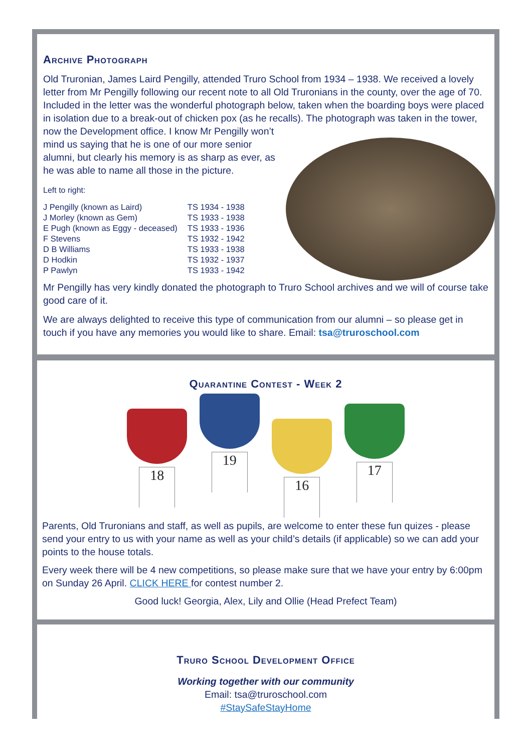Archive Photograph
Old Truronian, James Laird Pengilly, attended Truro School from 1934 – 1938. We received a lovely letter from Mr Pengilly following our recent note to all Old Truronians in the county, over the age of 70. Included in the letter was the wonderful photograph below, taken when the boarding boys were placed in isolation due to a break-out of chicken pox (as he recalls). The photograph was taken in the tower, now the Development office. I know Mr Pengilly won’t
mind us saying that he is one of our more senior alumni, but clearly his memory is as sharp as ever, as he was able to name all those in the picture.
Left to right:
| J Pengilly (known as Laird) | TS 1934 - 1938 |
| J Morley (known as Gem) | TS 1933 - 1938 |
| E Pugh (known as Eggy - deceased) | TS 1933 - 1936 |
| F Stevens | TS 1932 - 1942 |
| D B Williams | TS 1933 - 1938 |
| D Hodkin | TS 1932 - 1937 |
| P Pawlyn | TS 1933 - 1942 |
Mr Pengilly has very kindly donated the photograph to Truro School archives and we will of course take good care of it.
We are always delighted to receive this type of communication from our alumni – so please get in touch if you have any memories you would like to share. Email: tsa@truroschool.com
Quarantine Contest - Week 2
18 19 16 17
Parents, Old Truronians and staff, as well as pupils, are welcome to enter these fun quizes - please send your entry to us with your name as well as your child’s details (if applicable) so we can add your points to the house totals.
Every week there will be 4 new competitions, so please make sure that we have your entry by 6:00pm on Sunday 26 April. CLICK HERE for contest number 2.
Good luck! Georgia, Alex, Lily and Ollie (Head Prefect Team)
Truro School Development Office
Working together with our community
Email: tsa@truroschool.com
#StaySafeStayHome